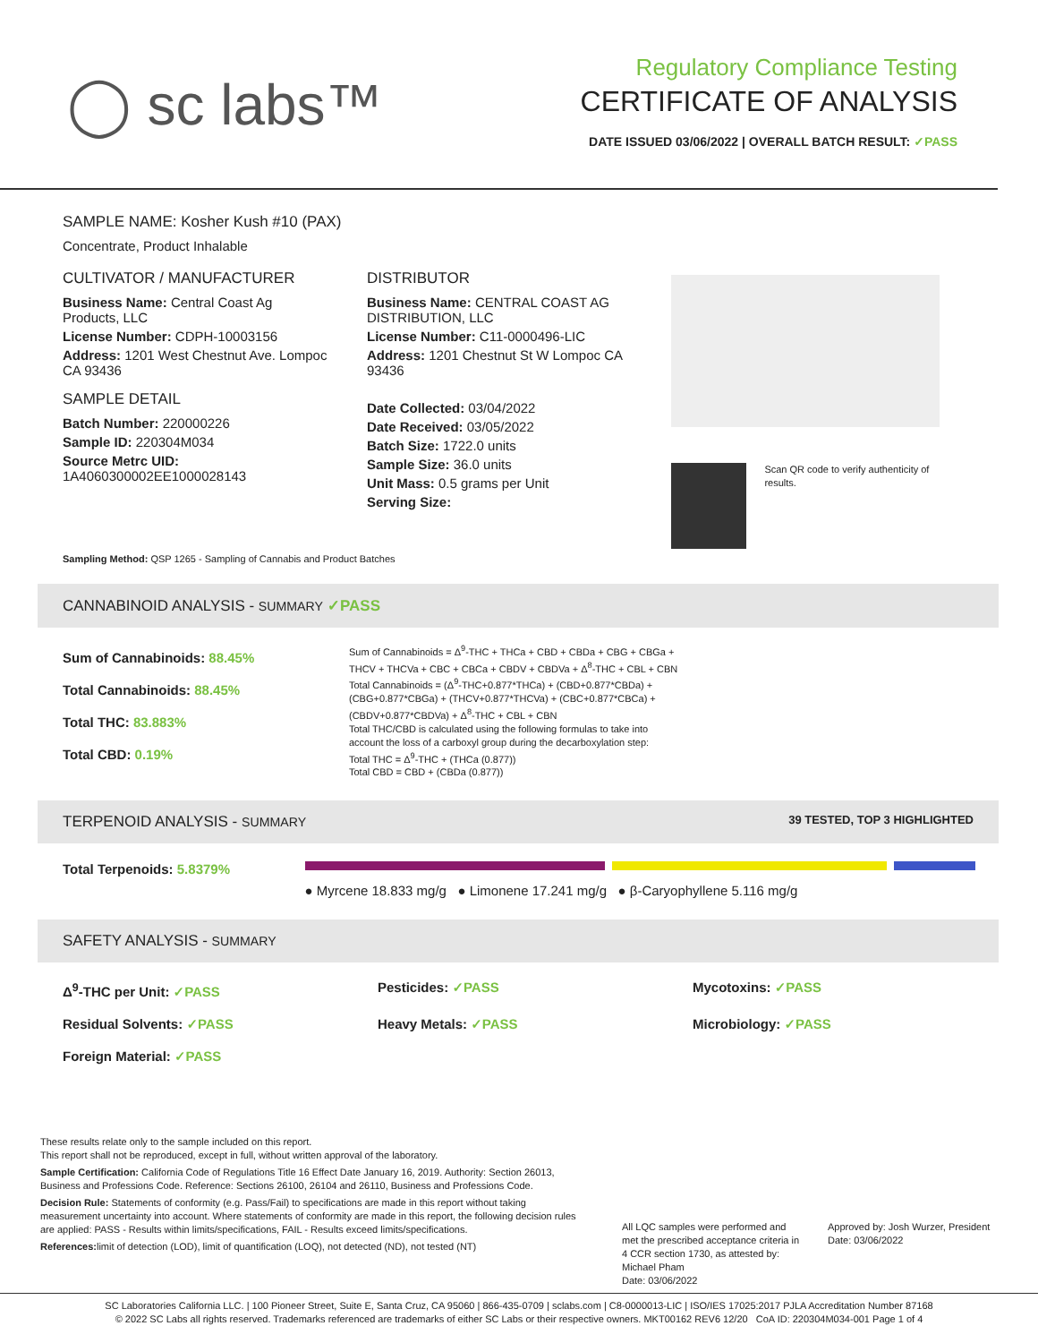◯ sc labs™
Regulatory Compliance Testing
CERTIFICATE OF ANALYSIS
DATE ISSUED 03/06/2022 | OVERALL BATCH RESULT: ✓PASS
SAMPLE NAME: Kosher Kush #10 (PAX)
Concentrate, Product Inhalable
CULTIVATOR / MANUFACTURER
Business Name: Central Coast Ag Products, LLC
License Number: CDPH-10003156
Address: 1201 West Chestnut Ave. Lompoc CA 93436
SAMPLE DETAIL
Batch Number: 220000226
Sample ID: 220304M034
Source Metrc UID: 1A4060300002EE1000028143
DISTRIBUTOR
Business Name: CENTRAL COAST AG DISTRIBUTION, LLC
License Number: C11-0000496-LIC
Address: 1201 Chestnut St W Lompoc CA 93436
Date Collected: 03/04/2022
Date Received: 03/05/2022
Batch Size: 1722.0 units
Sample Size: 36.0 units
Unit Mass: 0.5 grams per Unit
Serving Size:
Scan QR code to verify authenticity of results.
Sampling Method: QSP 1265 - Sampling of Cannabis and Product Batches
CANNABINOID ANALYSIS - SUMMARY ✓PASS
Sum of Cannabinoids: 88.45%
Total Cannabinoids: 88.45%
Total THC: 83.883%
Total CBD: 0.19%
Sum of Cannabinoids = Δ<sup>9</sup>-THC + THCa + CBD + CBDa + CBG + CBGa + THCV + THCVa + CBC + CBCa + CBDV + CBDVa + Δ<sup>8</sup>-THC + CBL + CBN
Total Cannabinoids = (Δ<sup>9</sup>-THC+0.877*THCa) + (CBD+0.877*CBDa) + (CBG+0.877*CBGa) + (THCV+0.877*THCVa) + (CBC+0.877*CBCa) + (CBDV+0.877*CBDVa) + Δ<sup>8</sup>-THC + CBL + CBN
Total THC/CBD is calculated using the following formulas to take into account the loss of a carboxyl group during the decarboxylation step:
Total THC = Δ<sup>9</sup>-THC + (THCa (0.877))
Total CBD = CBD + (CBDa (0.877))
TERPENOID ANALYSIS - SUMMARY 39 TESTED, TOP 3 HIGHLIGHTED
Total Terpenoids: 5.8379%
● Myrcene 18.833 mg/g ● Limonene 17.241 mg/g ● β-Caryophyllene 5.116 mg/g
SAFETY ANALYSIS - SUMMARY
Δ<sup>9</sup>-THC per Unit: ✓PASS Pesticides: ✓PASS Mycotoxins: ✓PASS Residual Solvents: ✓PASS Heavy Metals: ✓PASS Microbiology: ✓PASS Foreign Material: ✓PASS
These results relate only to the sample included on this report.
This report shall not be reproduced, except in full, without written approval of the laboratory.
Sample Certification: California Code of Regulations Title 16 Effect Date January 16, 2019. Authority: Section 26013, Business and Professions Code. Reference: Sections 26100, 26104 and 26110, Business and Professions Code.
Decision Rule: Statements of conformity (e.g. Pass/Fail) to specifications are made in this report without taking measurement uncertainty into account. Where statements of conformity are made in this report, the following decision rules are applied: PASS - Results within limits/specifications, FAIL - Results exceed limits/specifications.
References: limit of detection (LOD), limit of quantification (LOQ), not detected (ND), not tested (NT)
All LQC samples were performed and met the prescribed acceptance criteria in 4 CCR section 1730, as attested by: Michael Pham
Date: 03/06/2022
Approved by: Josh Wurzer, President
Date: 03/06/2022
SC Laboratories California LLC. | 100 Pioneer Street, Suite E, Santa Cruz, CA 95060 | 866-435-0709 | sclabs.com | C8-0000013-LIC | ISO/IES 17025:2017 PJLA Accreditation Number 87168
© 2022 SC Labs all rights reserved. Trademarks referenced are trademarks of either SC Labs or their respective owners. MKT00162 REV6 12/20 CoA ID: 220304M034-001 Page 1 of 4